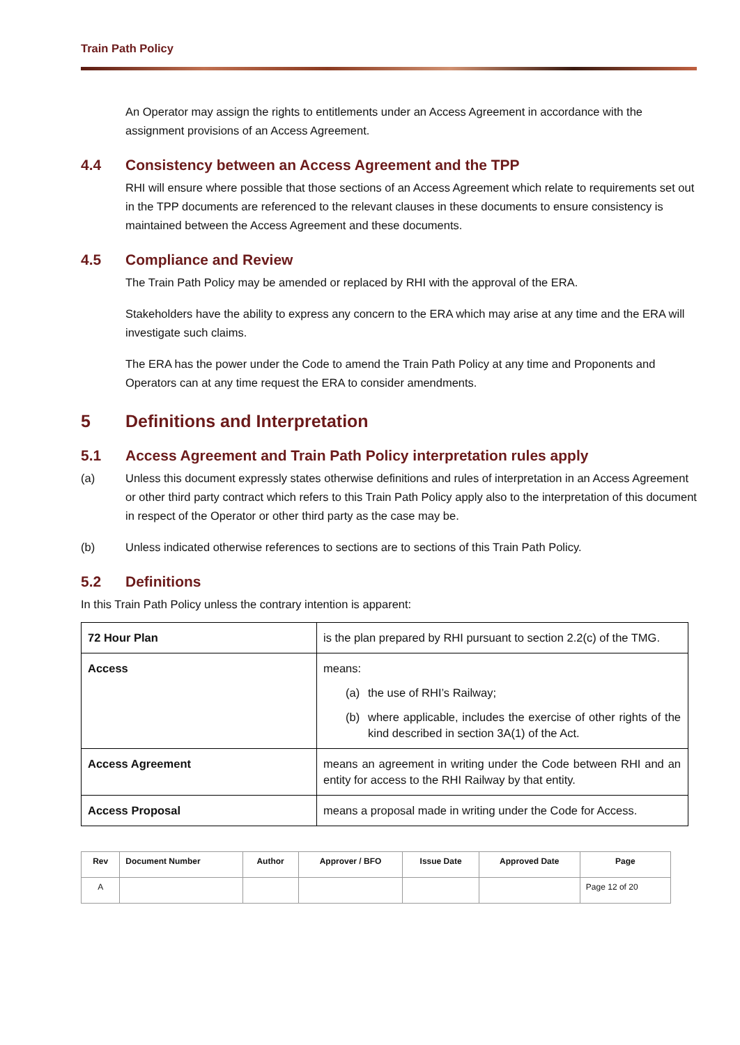Train Path Policy
An Operator may assign the rights to entitlements under an Access Agreement in accordance with the assignment provisions of an Access Agreement.
4.4 Consistency between an Access Agreement and the TPP
RHI will ensure where possible that those sections of an Access Agreement which relate to requirements set out in the TPP documents are referenced to the relevant clauses in these documents to ensure consistency is maintained between the Access Agreement and these documents.
4.5 Compliance and Review
The Train Path Policy may be amended or replaced by RHI with the approval of the ERA.
Stakeholders have the ability to express any concern to the ERA which may arise at any time and the ERA will investigate such claims.
The ERA has the power under the Code to amend the Train Path Policy at any time and Proponents and Operators can at any time request the ERA to consider amendments.
5 Definitions and Interpretation
5.1 Access Agreement and Train Path Policy interpretation rules apply
(a) Unless this document expressly states otherwise definitions and rules of interpretation in an Access Agreement or other third party contract which refers to this Train Path Policy apply also to the interpretation of this document in respect of the Operator or other third party as the case may be.
(b) Unless indicated otherwise references to sections are to sections of this Train Path Policy.
5.2 Definitions
In this Train Path Policy unless the contrary intention is apparent:
| 72 Hour Plan | is the plan prepared by RHI pursuant to section 2.2(c) of the TMG. |
| Access | means: (a) the use of RHI’s Railway; (b) where applicable, includes the exercise of other rights of the kind described in section 3A(1) of the Act. |
| Access Agreement | means an agreement in writing under the Code between RHI and an entity for access to the RHI Railway by that entity. |
| Access Proposal | means a proposal made in writing under the Code for Access. |
| Rev | Document Number | Author | Approver / BFO | Issue Date | Approved Date | Page |
| --- | --- | --- | --- | --- | --- | --- |
| A | | | | | | Page 12 of 20 |